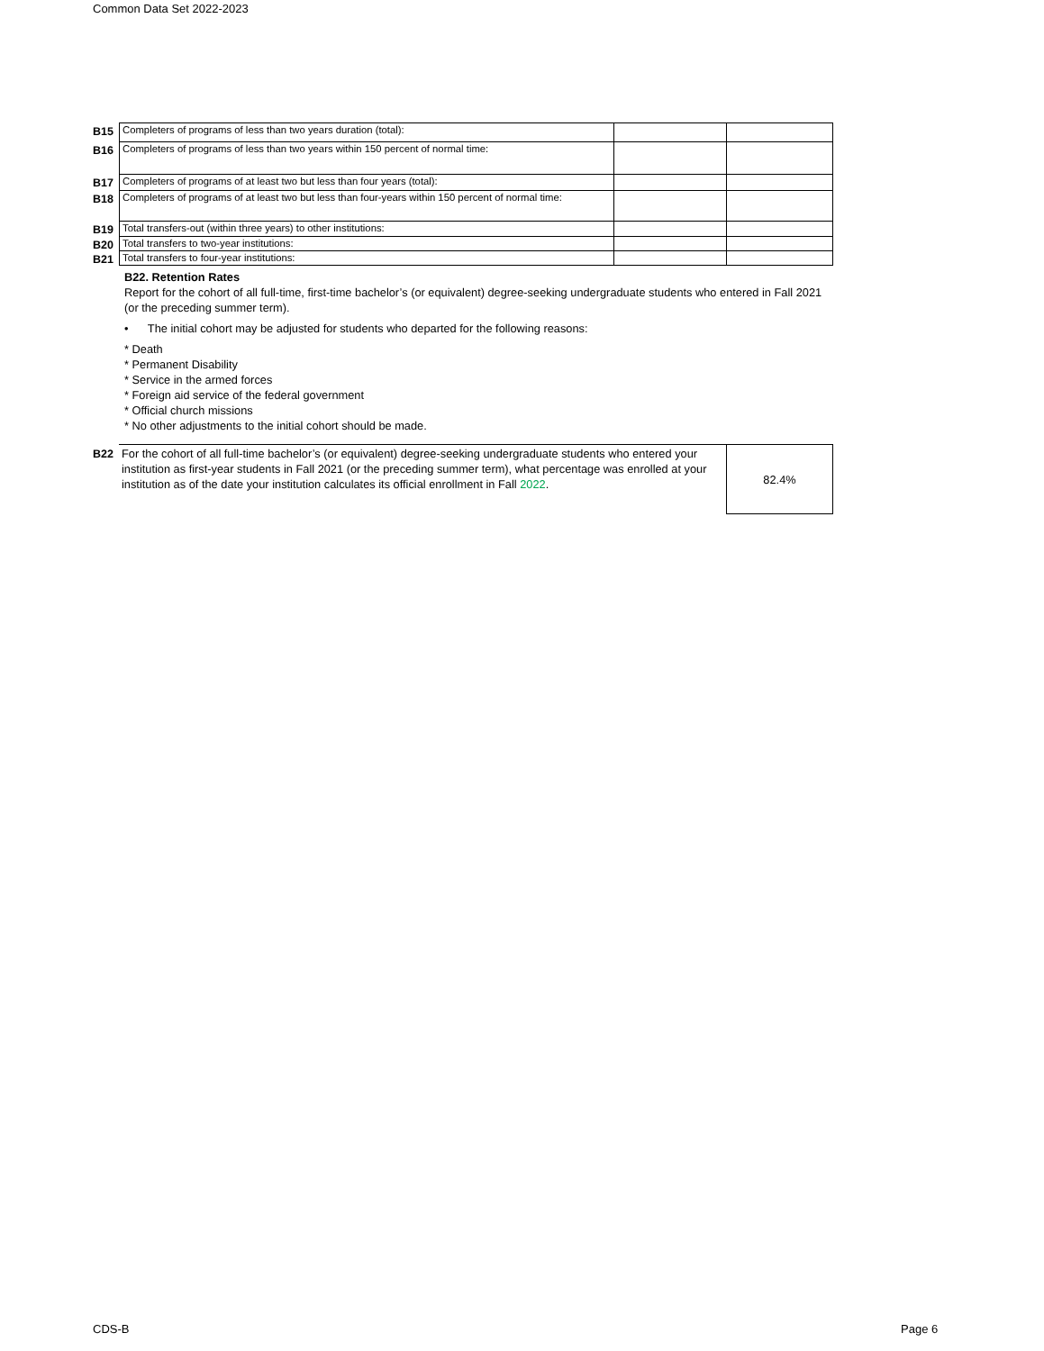Common Data Set 2022-2023
| B15 | Completers of programs of less than two years duration (total): | | |
| B16 | Completers of programs of less than two years within 150 percent of normal time: | | |
| B17 | Completers of programs of at least two but less than four years (total): | | |
| B18 | Completers of programs of at least two but less than four-years within 150 percent of normal time: | | |
| B19 | Total transfers-out (within three years) to other institutions: | | |
| B20 | Total transfers to two-year institutions: | | |
| B21 | Total transfers to four-year institutions: | | |
B22. Retention Rates
Report for the cohort of all full-time, first-time bachelor’s (or equivalent) degree-seeking undergraduate students who entered in Fall 2021 (or the preceding summer term).
• The initial cohort may be adjusted for students who departed for the following reasons:
* Death
* Permanent Disability
* Service in the armed forces
* Foreign aid service of the federal government
* Official church missions
* No other adjustments to the initial cohort should be made.
| B22 | For the cohort of all full-time bachelor’s (or equivalent) degree-seeking undergraduate students who entered your institution as first-year students in Fall 2021 (or the preceding summer term), what percentage was enrolled at your institution as of the date your institution calculates its official enrollment in Fall 2022 . | 82.4% |
CDS-B Page 6